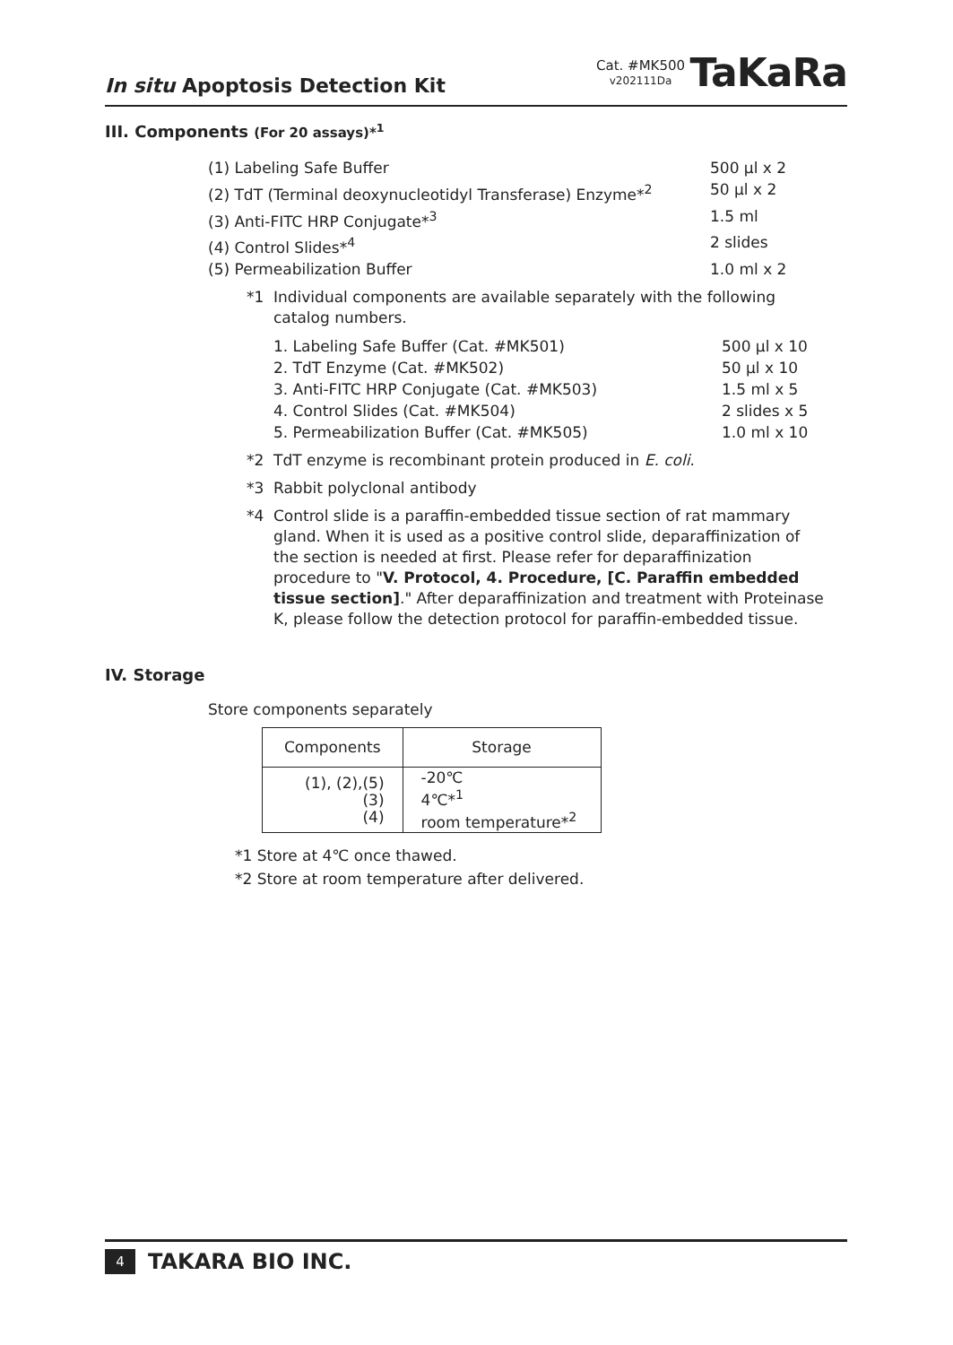In situ Apoptosis Detection Kit
Cat. #MK500
v202111Da
TaKaRa
III. Components (For 20 assays)*<sup>1</sup>
(1) Labeling Safe Buffer 500 μl x 2
(2) TdT (Terminal deoxynucleotidyl Transferase) Enzyme*<sup>2</sup> 50 μl x 2
(3) Anti-FITC HRP Conjugate*<sup>3</sup> 1.5 ml
(4) Control Slides*<sup>4</sup> 2 slides
(5) Permeabilization Buffer 1.0 ml x 2
*1 Individual components are available separately with the following catalog numbers.
1. Labeling Safe Buffer (Cat. #MK501) 500 μl x 10
2. TdT Enzyme (Cat. #MK502) 50 μl x 10
3. Anti-FITC HRP Conjugate (Cat. #MK503) 1.5 ml x 5
4. Control Slides (Cat. #MK504) 2 slides x 5
5. Permeabilization Buffer (Cat. #MK505) 1.0 ml x 10
*2 TdT enzyme is recombinant protein produced in E. coli.
*3 Rabbit polyclonal antibody
*4 Control slide is a paraffin-embedded tissue section of rat mammary gland. When it is used as a positive control slide, deparaffinization of the section is needed at first. Please refer for deparaffinization procedure to "V. Protocol, 4. Procedure, [C. Paraffin embedded tissue section]." After deparaffinization and treatment with Proteinase K, please follow the detection protocol for paraffin-embedded tissue.
IV. Storage
Store components separately
| Components | Storage |
| --- | --- |
| (1), (2),(5) (3) (4) | -20℃ 4℃*<sup>1</sup> room temperature*<sup>2</sup> |
*1 Store at 4℃ once thawed.
*2 Store at room temperature after delivered.
4 TAKARA BIO INC.